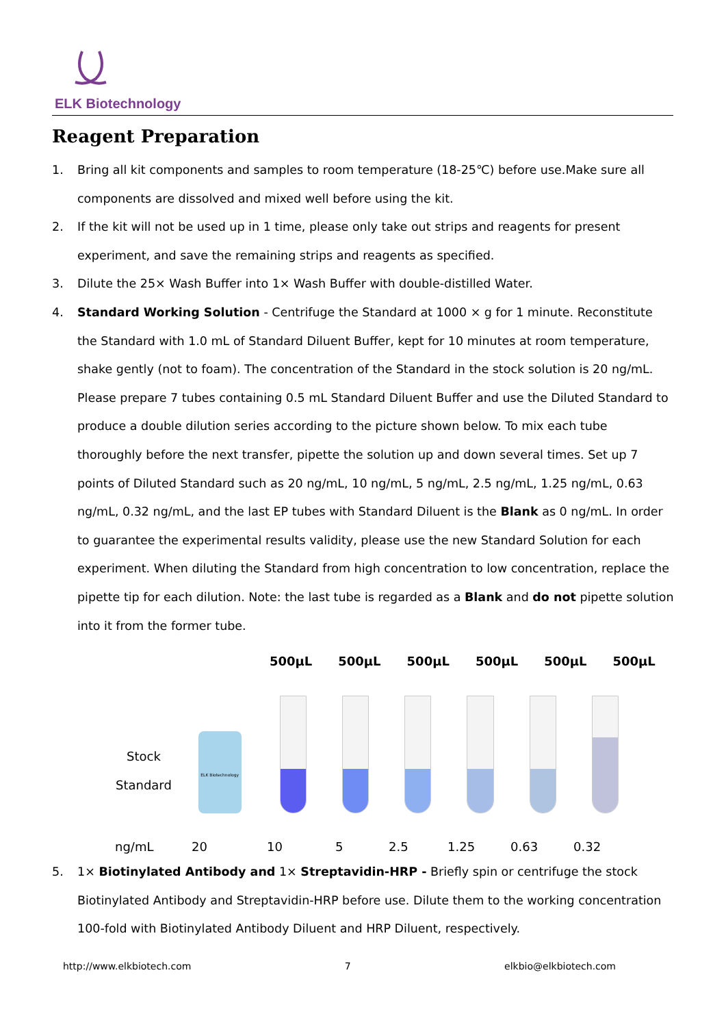ELK Biotechnology
Reagent Preparation
1. Bring all kit components and samples to room temperature (18-25℃) before use.Make sure all components are dissolved and mixed well before using the kit.
2. If the kit will not be used up in 1 time, please only take out strips and reagents for present experiment, and save the remaining strips and reagents as specified.
3. Dilute the 25× Wash Buffer into 1× Wash Buffer with double-distilled Water.
4. Standard Working Solution - Centrifuge the Standard at 1000 × g for 1 minute. Reconstitute the Standard with 1.0 mL of Standard Diluent Buffer, kept for 10 minutes at room temperature, shake gently (not to foam). The concentration of the Standard in the stock solution is 20 ng/mL. Please prepare 7 tubes containing 0.5 mL Standard Diluent Buffer and use the Diluted Standard to produce a double dilution series according to the picture shown below. To mix each tube thoroughly before the next transfer, pipette the solution up and down several times. Set up 7 points of Diluted Standard such as 20 ng/mL, 10 ng/mL, 5 ng/mL, 2.5 ng/mL, 1.25 ng/mL, 0.63 ng/mL, 0.32 ng/mL, and the last EP tubes with Standard Diluent is the Blank as 0 ng/mL. In order to guarantee the experimental results validity, please use the new Standard Solution for each experiment. When diluting the Standard from high concentration to low concentration, replace the pipette tip for each dilution. Note: the last tube is regarded as a Blank and do not pipette solution into it from the former tube.
500μL 500μL 500μL 500μL 500μL 500μL
Stock
Standard
ELK Biotechnology
ng/mL 20 10 5 2.5 1.25 0.63 0.32
5. 1× Biotinylated Antibody and 1× Streptavidin-HRP - Briefly spin or centrifuge the stock Biotinylated Antibody and Streptavidin-HRP before use. Dilute them to the working concentration 100-fold with Biotinylated Antibody Diluent and HRP Diluent, respectively.
http://www.elkbiotech.com 7 elkbio@elkbiotech.com